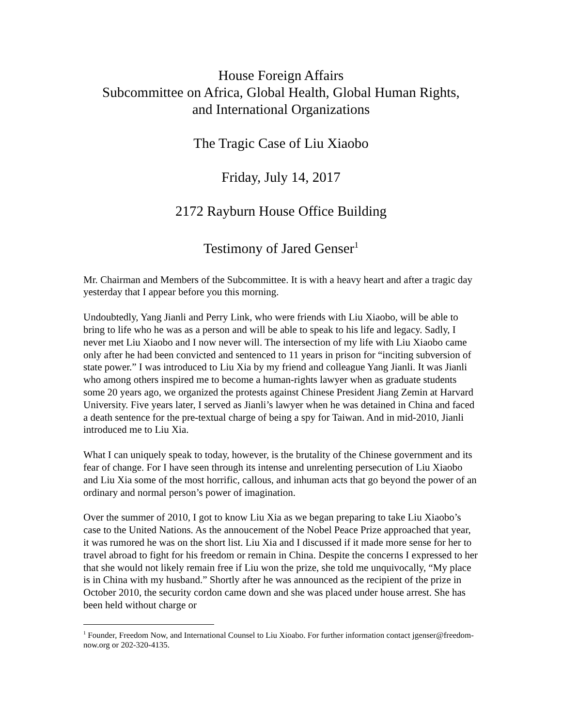House Foreign Affairs
Subcommittee on Africa, Global Health, Global Human Rights,
and International Organizations
The Tragic Case of Liu Xiaobo
Friday, July 14, 2017
2172 Rayburn House Office Building
Testimony of Jared Genser<sup>1</sup>
Mr. Chairman and Members of the Subcommittee. It is with a heavy heart and after a tragic day yesterday that I appear before you this morning.
Undoubtedly, Yang Jianli and Perry Link, who were friends with Liu Xiaobo, will be able to bring to life who he was as a person and will be able to speak to his life and legacy. Sadly, I never met Liu Xiaobo and I now never will. The intersection of my life with Liu Xiaobo came only after he had been convicted and sentenced to 11 years in prison for “inciting subversion of state power.” I was introduced to Liu Xia by my friend and colleague Yang Jianli. It was Jianli who among others inspired me to become a human-rights lawyer when as graduate students some 20 years ago, we organized the protests against Chinese President Jiang Zemin at Harvard University. Five years later, I served as Jianli’s lawyer when he was detained in China and faced a death sentence for the pre-textual charge of being a spy for Taiwan. And in mid-2010, Jianli introduced me to Liu Xia.
What I can uniquely speak to today, however, is the brutality of the Chinese government and its fear of change. For I have seen through its intense and unrelenting persecution of Liu Xiaobo and Liu Xia some of the most horrific, callous, and inhuman acts that go beyond the power of an ordinary and normal person’s power of imagination.
Over the summer of 2010, I got to know Liu Xia as we began preparing to take Liu Xiaobo’s case to the United Nations. As the annoucement of the Nobel Peace Prize approached that year, it was rumored he was on the short list. Liu Xia and I discussed if it made more sense for her to travel abroad to fight for his freedom or remain in China. Despite the concerns I expressed to her that she would not likely remain free if Liu won the prize, she told me unquivocally, “My place is in China with my husband.” Shortly after he was announced as the recipient of the prize in October 2010, the security cordon came down and she was placed under house arrest. She has been held without charge or
<sup>1</sup> Founder, Freedom Now, and International Counsel to Liu Xioabo. For further information contact jgenser@freedom-now.org or 202-320-4135.